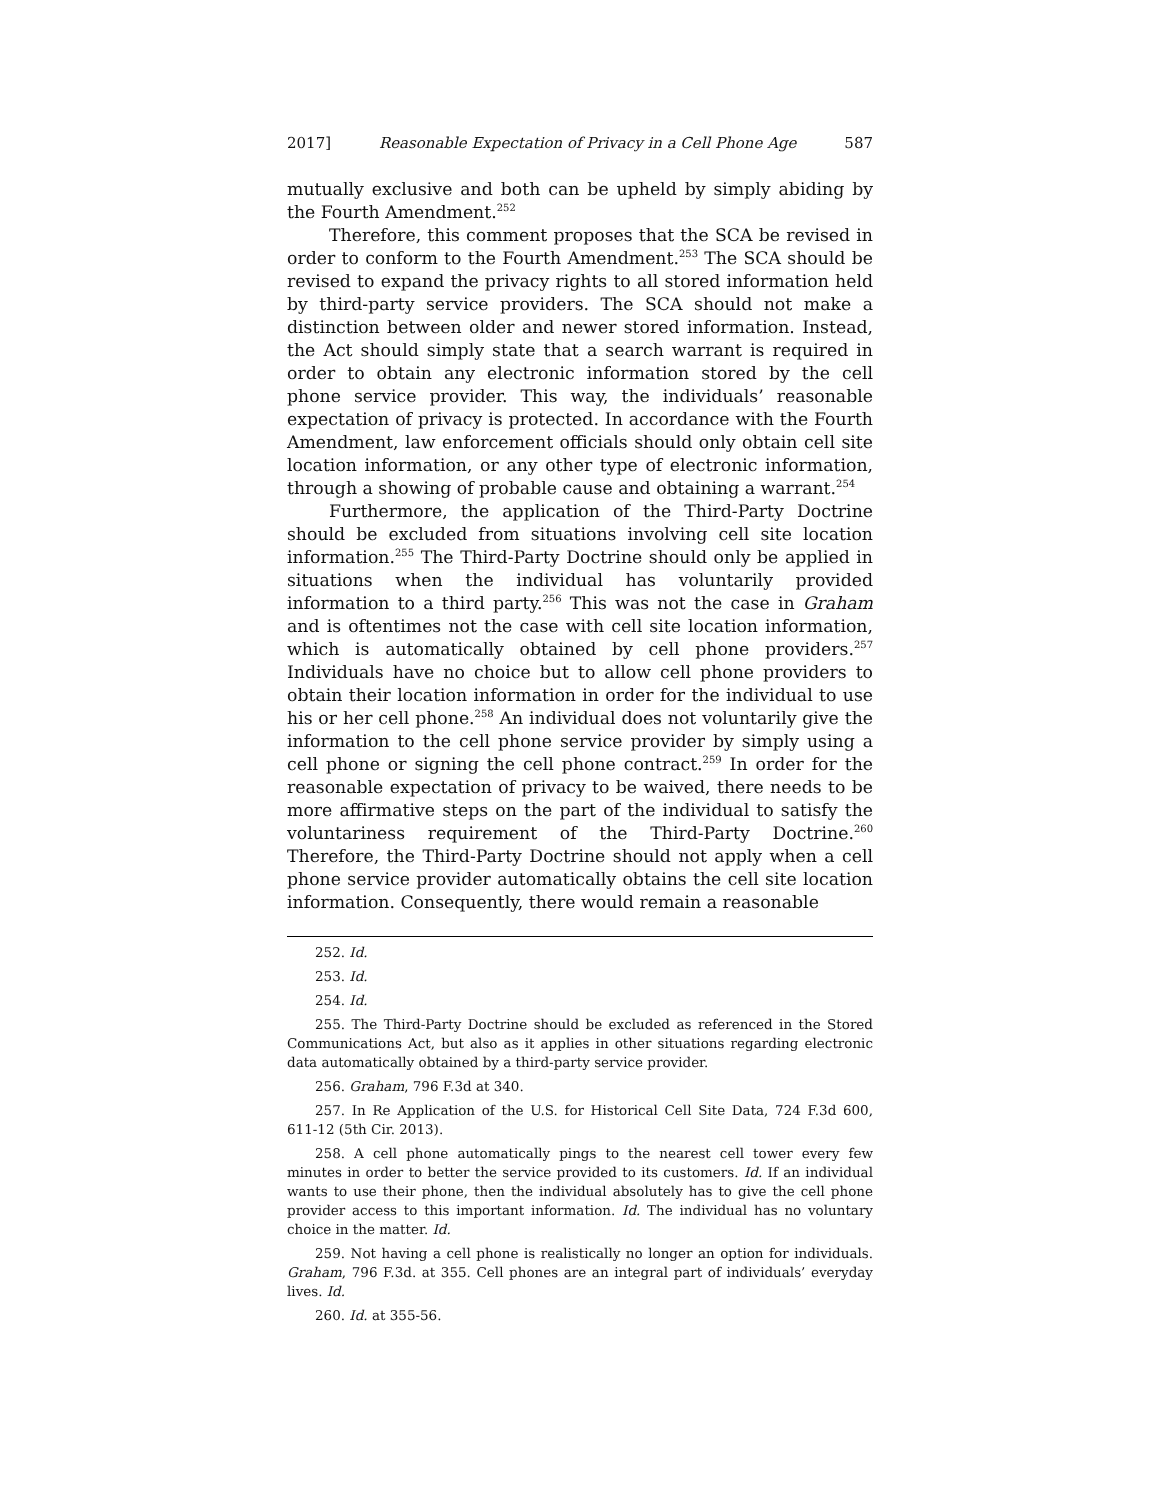2017] Reasonable Expectation of Privacy in a Cell Phone Age 587
mutually exclusive and both can be upheld by simply abiding by the Fourth Amendment.<sup>252</sup>
Therefore, this comment proposes that the SCA be revised in order to conform to the Fourth Amendment.<sup>253</sup> The SCA should be revised to expand the privacy rights to all stored information held by third-party service providers. The SCA should not make a distinction between older and newer stored information. Instead, the Act should simply state that a search warrant is required in order to obtain any electronic information stored by the cell phone service provider. This way, the individuals’ reasonable expectation of privacy is protected. In accordance with the Fourth Amendment, law enforcement officials should only obtain cell site location information, or any other type of electronic information, through a showing of probable cause and obtaining a warrant.<sup>254</sup>
Furthermore, the application of the Third-Party Doctrine should be excluded from situations involving cell site location information.<sup>255</sup> The Third-Party Doctrine should only be applied in situations when the individual has voluntarily provided information to a third party.<sup>256</sup> This was not the case in Graham and is oftentimes not the case with cell site location information, which is automatically obtained by cell phone providers.<sup>257</sup> Individuals have no choice but to allow cell phone providers to obtain their location information in order for the individual to use his or her cell phone.<sup>258</sup> An individual does not voluntarily give the information to the cell phone service provider by simply using a cell phone or signing the cell phone contract.<sup>259</sup> In order for the reasonable expectation of privacy to be waived, there needs to be more affirmative steps on the part of the individual to satisfy the voluntariness requirement of the Third-Party Doctrine.<sup>260</sup> Therefore, the Third-Party Doctrine should not apply when a cell phone service provider automatically obtains the cell site location information. Consequently, there would remain a reasonable
252. Id.
253. Id.
254. Id.
255. The Third-Party Doctrine should be excluded as referenced in the Stored Communications Act, but also as it applies in other situations regarding electronic data automatically obtained by a third-party service provider.
256. Graham, 796 F.3d at 340.
257. In Re Application of the U.S. for Historical Cell Site Data, 724 F.3d 600, 611-12 (5th Cir. 2013).
258. A cell phone automatically pings to the nearest cell tower every few minutes in order to better the service provided to its customers. Id. If an individual wants to use their phone, then the individual absolutely has to give the cell phone provider access to this important information. Id. The individual has no voluntary choice in the matter. Id.
259. Not having a cell phone is realistically no longer an option for individuals. Graham, 796 F.3d. at 355. Cell phones are an integral part of individuals’ everyday lives. Id.
260. Id. at 355-56.